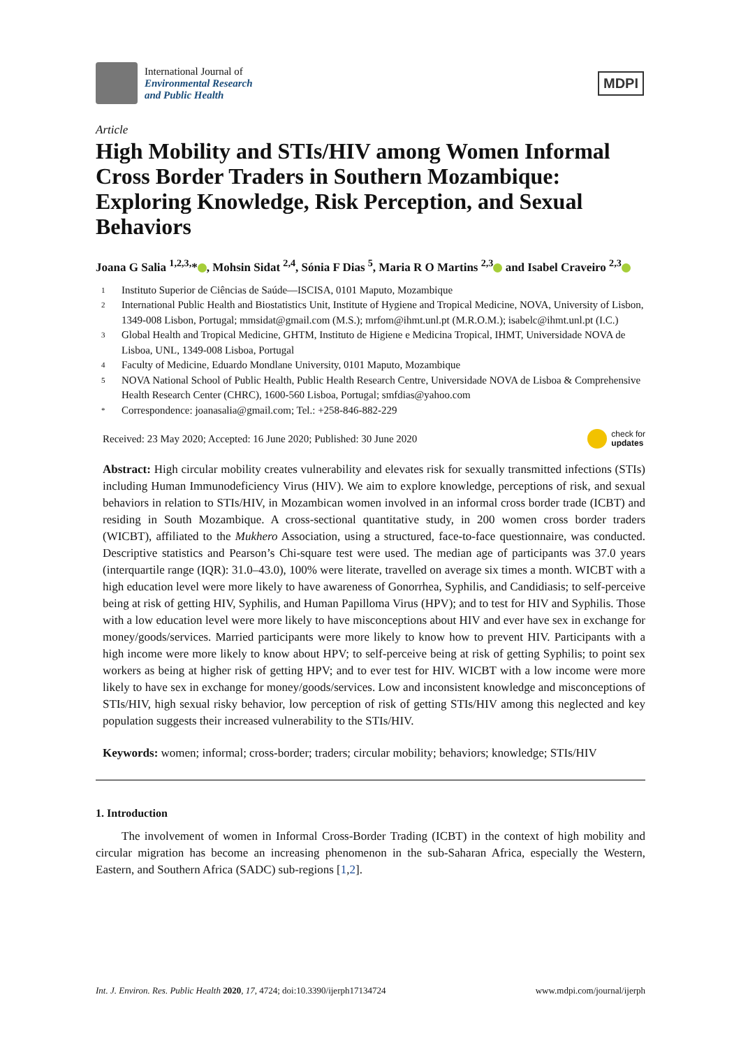International Journal of
Environmental Research
and Public Health
MDPI
Article
High Mobility and STIs/HIV among Women Informal Cross Border Traders in Southern Mozambique: Exploring Knowledge, Risk Perception, and Sexual Behaviors
Joana G Salia <sup>1,2,3,</sup>* , Mohsin Sidat <sup>2,4</sup>, Sónia F Dias <sup>5</sup>, Maria R O Martins <sup>2,3</sup> and Isabel Craveiro <sup>2,3</sup>
1 Instituto Superior de Ciências de Saúde—ISCISA, 0101 Maputo, Mozambique
2 International Public Health and Biostatistics Unit, Institute of Hygiene and Tropical Medicine, NOVA, University of Lisbon, 1349-008 Lisbon, Portugal; mmsidat@gmail.com (M.S.); mrfom@ihmt.unl.pt (M.R.O.M.); isabelc@ihmt.unl.pt (I.C.)
3 Global Health and Tropical Medicine, GHTM, Instituto de Higiene e Medicina Tropical, IHMT, Universidade NOVA de Lisboa, UNL, 1349-008 Lisboa, Portugal
4 Faculty of Medicine, Eduardo Mondlane University, 0101 Maputo, Mozambique
5 NOVA National School of Public Health, Public Health Research Centre, Universidade NOVA de Lisboa & Comprehensive Health Research Center (CHRC), 1600-560 Lisboa, Portugal; smfdias@yahoo.com
* Correspondence: joanasalia@gmail.com; Tel.: +258-846-882-229
Received: 23 May 2020; Accepted: 16 June 2020; Published: 30 June 2020 check for
updates
Abstract: High circular mobility creates vulnerability and elevates risk for sexually transmitted infections (STIs) including Human Immunodeficiency Virus (HIV). We aim to explore knowledge, perceptions of risk, and sexual behaviors in relation to STIs/HIV, in Mozambican women involved in an informal cross border trade (ICBT) and residing in South Mozambique. A cross-sectional quantitative study, in 200 women cross border traders (WICBT), affiliated to the Mukhero Association, using a structured, face-to-face questionnaire, was conducted. Descriptive statistics and Pearson’s Chi-square test were used. The median age of participants was 37.0 years (interquartile range (IQR): 31.0–43.0), 100% were literate, travelled on average six times a month. WICBT with a high education level were more likely to have awareness of Gonorrhea, Syphilis, and Candidiasis; to self-perceive being at risk of getting HIV, Syphilis, and Human Papilloma Virus (HPV); and to test for HIV and Syphilis. Those with a low education level were more likely to have misconceptions about HIV and ever have sex in exchange for money/goods/services. Married participants were more likely to know how to prevent HIV. Participants with a high income were more likely to know about HPV; to self-perceive being at risk of getting Syphilis; to point sex workers as being at higher risk of getting HPV; and to ever test for HIV. WICBT with a low income were more likely to have sex in exchange for money/goods/services. Low and inconsistent knowledge and misconceptions of STIs/HIV, high sexual risky behavior, low perception of risk of getting STIs/HIV among this neglected and key population suggests their increased vulnerability to the STIs/HIV.
Keywords: women; informal; cross-border; traders; circular mobility; behaviors; knowledge; STIs/HIV
1. Introduction
The involvement of women in Informal Cross-Border Trading (ICBT) in the context of high mobility and circular migration has become an increasing phenomenon in the sub-Saharan Africa, especially the Western, Eastern, and Southern Africa (SADC) sub-regions [1,2].
Int. J. Environ. Res. Public Health 2020, 17, 4724; doi:10.3390/ijerph17134724 www.mdpi.com/journal/ijerph